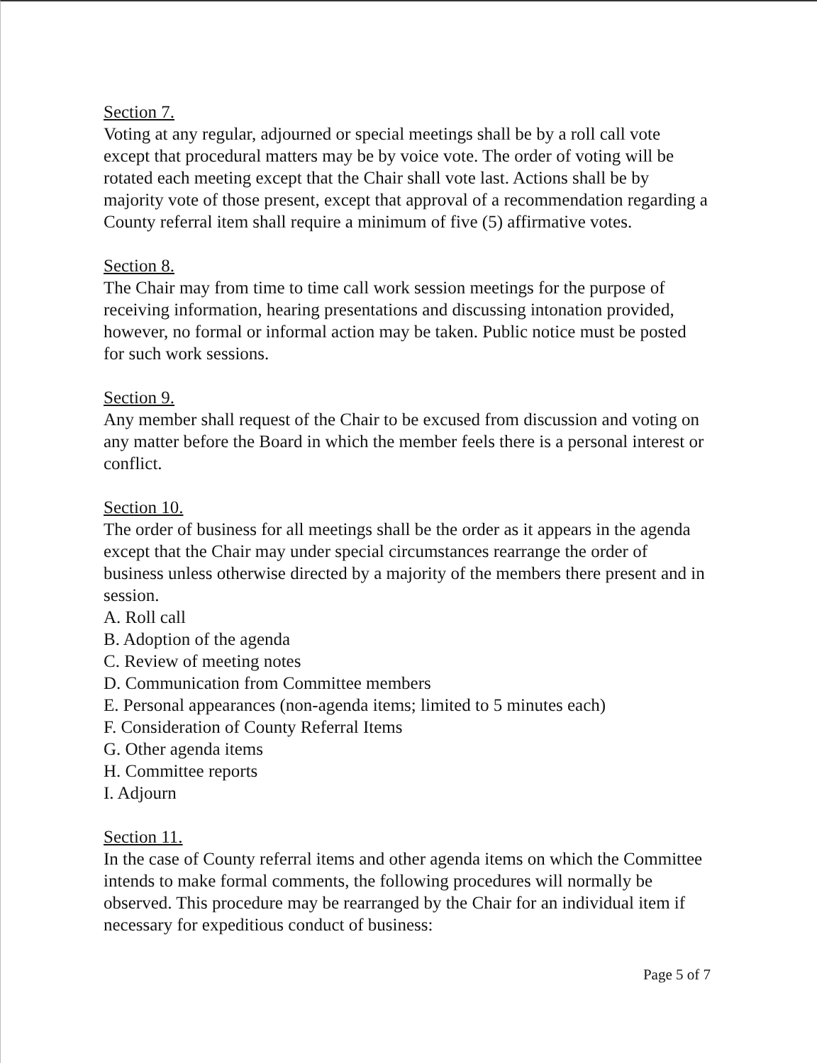Section 7.
Voting at any regular, adjourned or special meetings shall be by a roll call vote except that procedural matters may be by voice vote. The order of voting will be rotated each meeting except that the Chair shall vote last. Actions shall be by majority vote of those present, except that approval of a recommendation regarding a County referral item shall require a minimum of five (5) affirmative votes.
Section 8.
The Chair may from time to time call work session meetings for the purpose of receiving information, hearing presentations and discussing intonation provided, however, no formal or informal action may be taken. Public notice must be posted for such work sessions.
Section 9.
Any member shall request of the Chair to be excused from discussion and voting on any matter before the Board in which the member feels there is a personal interest or conflict.
Section 10.
The order of business for all meetings shall be the order as it appears in the agenda except that the Chair may under special circumstances rearrange the order of business unless otherwise directed by a majority of the members there present and in session.
A. Roll call
B. Adoption of the agenda
C. Review of meeting notes
D. Communication from Committee members
E. Personal appearances (non-agenda items; limited to 5 minutes each)
F. Consideration of County Referral Items
G. Other agenda items
H. Committee reports
I. Adjourn
Section 11.
In the case of County referral items and other agenda items on which the Committee intends to make formal comments, the following procedures will normally be observed. This procedure may be rearranged by the Chair for an individual item if necessary for expeditious conduct of business:
Page 5 of 7